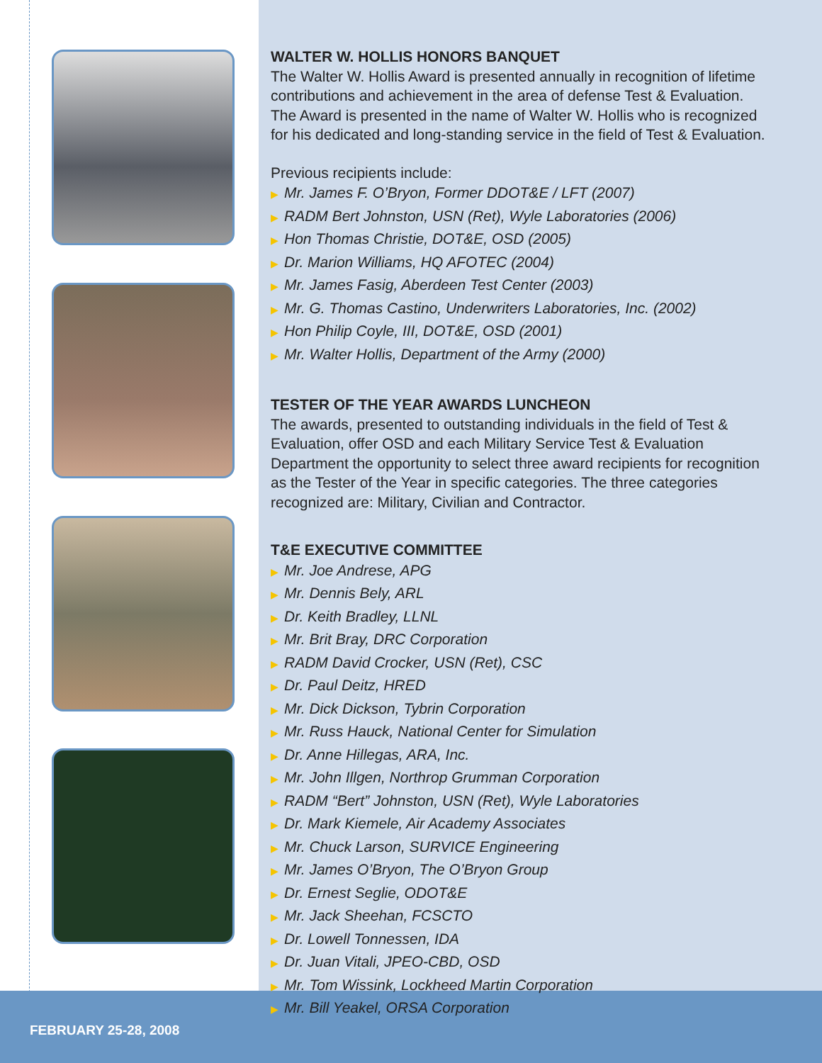FEBRUARY 25-28, 2008
WALTER W. HOLLIS HONORS BANQUET
The Walter W. Hollis Award is presented annually in recognition of lifetime contributions and achievement in the area of defense Test & Evaluation. The Award is presented in the name of Walter W. Hollis who is recognized for his dedicated and long-standing service in the field of Test & Evaluation.
Previous recipients include:
▶ Mr. James F. O’Bryon, Former DDOT&E / LFT (2007)
▶ RADM Bert Johnston, USN (Ret), Wyle Laboratories (2006)
▶ Hon Thomas Christie, DOT&E, OSD (2005)
▶ Dr. Marion Williams, HQ AFOTEC (2004)
▶ Mr. James Fasig, Aberdeen Test Center (2003)
▶ Mr. G. Thomas Castino, Underwriters Laboratories, Inc. (2002)
▶ Hon Philip Coyle, III, DOT&E, OSD (2001)
▶ Mr. Walter Hollis, Department of the Army (2000)
TESTER OF THE YEAR AWARDS LUNCHEON
The awards, presented to outstanding individuals in the field of Test & Evaluation, offer OSD and each Military Service Test & Evaluation Department the opportunity to select three award recipients for recognition as the Tester of the Year in specific categories. The three categories recognized are: Military, Civilian and Contractor.
T&E EXECUTIVE COMMITTEE
▶ Mr. Joe Andrese, APG
▶ Mr. Dennis Bely, ARL
▶ Dr. Keith Bradley, LLNL
▶ Mr. Brit Bray, DRC Corporation
▶ RADM David Crocker, USN (Ret), CSC
▶ Dr. Paul Deitz, HRED
▶ Mr. Dick Dickson, Tybrin Corporation
▶ Mr. Russ Hauck, National Center for Simulation
▶ Dr. Anne Hillegas, ARA, Inc.
▶ Mr. John Illgen, Northrop Grumman Corporation
▶ RADM “Bert” Johnston, USN (Ret), Wyle Laboratories
▶ Dr. Mark Kiemele, Air Academy Associates
▶ Mr. Chuck Larson, SURVICE Engineering
▶ Mr. James O’Bryon, The O’Bryon Group
▶ Dr. Ernest Seglie, ODOT&E
▶ Mr. Jack Sheehan, FCSCTO
▶ Dr. Lowell Tonnessen, IDA
▶ Dr. Juan Vitali, JPEO-CBD, OSD
▶ Mr. Tom Wissink, Lockheed Martin Corporation
▶ Mr. Bill Yeakel, ORSA Corporation